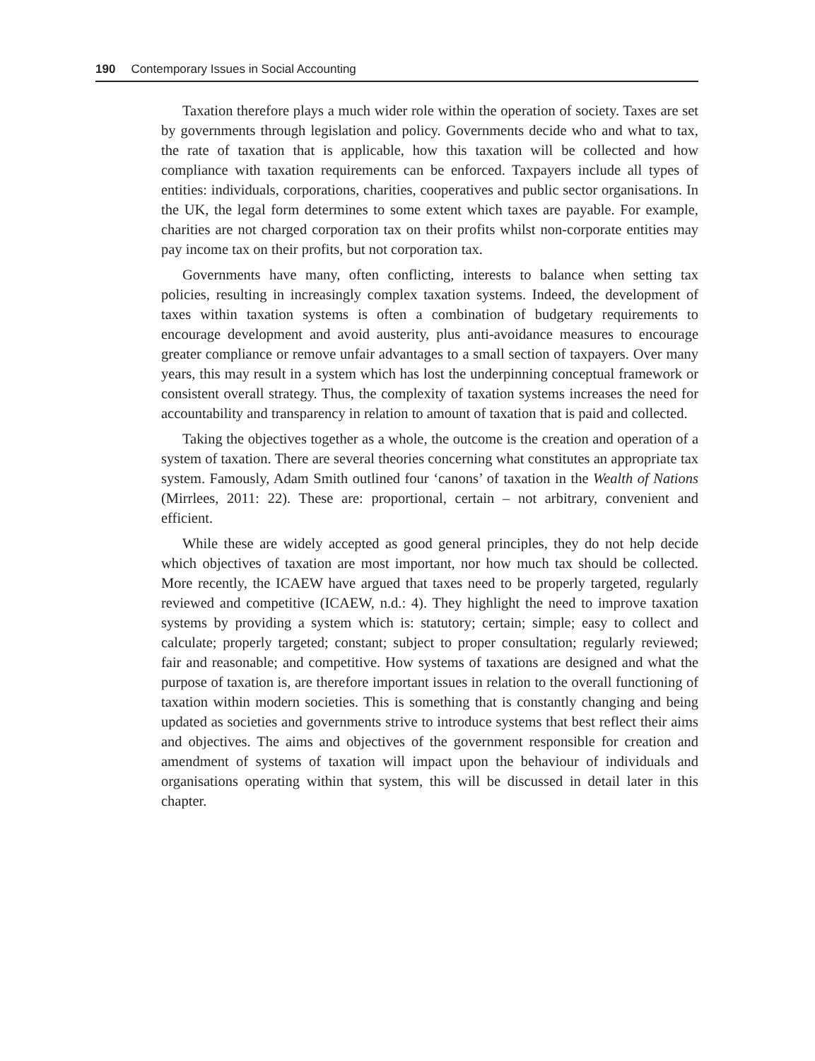190 Contemporary Issues in Social Accounting
Taxation therefore plays a much wider role within the operation of society. Taxes are set by governments through legislation and policy. Governments decide who and what to tax, the rate of taxation that is applicable, how this taxation will be collected and how compliance with taxation requirements can be enforced. Taxpayers include all types of entities: individuals, corporations, charities, cooperatives and public sector organisations. In the UK, the legal form determines to some extent which taxes are payable. For example, charities are not charged corporation tax on their profits whilst non-corporate entities may pay income tax on their profits, but not corporation tax.
Governments have many, often conflicting, interests to balance when setting tax policies, resulting in increasingly complex taxation systems. Indeed, the development of taxes within taxation systems is often a combination of budgetary requirements to encourage development and avoid austerity, plus anti-avoidance measures to encourage greater compliance or remove unfair advantages to a small section of taxpayers. Over many years, this may result in a system which has lost the underpinning conceptual framework or consistent overall strategy. Thus, the complexity of taxation systems increases the need for accountability and transparency in relation to amount of taxation that is paid and collected.
Taking the objectives together as a whole, the outcome is the creation and operation of a system of taxation. There are several theories concerning what constitutes an appropriate tax system. Famously, Adam Smith outlined four ‘canons’ of taxation in the Wealth of Nations (Mirrlees, 2011: 22). These are: proportional, certain – not arbitrary, convenient and efficient.
While these are widely accepted as good general principles, they do not help decide which objectives of taxation are most important, nor how much tax should be collected. More recently, the ICAEW have argued that taxes need to be properly targeted, regularly reviewed and competitive (ICAEW, n.d.: 4). They highlight the need to improve taxation systems by providing a system which is: statutory; certain; simple; easy to collect and calculate; properly targeted; constant; subject to proper consultation; regularly reviewed; fair and reasonable; and competitive. How systems of taxations are designed and what the purpose of taxation is, are therefore important issues in relation to the overall functioning of taxation within modern societies. This is something that is constantly changing and being updated as societies and governments strive to introduce systems that best reflect their aims and objectives. The aims and objectives of the government responsible for creation and amendment of systems of taxation will impact upon the behaviour of individuals and organisations operating within that system, this will be discussed in detail later in this chapter.